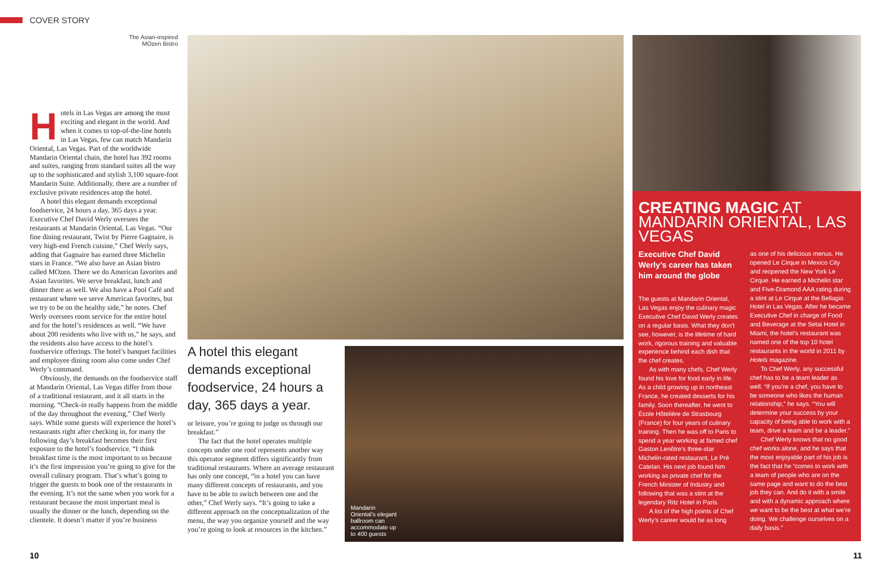COVER STORY
The Asian-inspired MOzen Bistro
Hotels in Las Vegas are among the most exciting and elegant in the world. And when it comes to top-of-the-line hotels in Las Vegas, few can match Mandarin Oriental, Las Vegas. Part of the worldwide Mandarin Oriental chain, the hotel has 392 rooms and suites, ranging from standard suites all the way up to the sophisticated and stylish 3,100 square-foot Mandarin Suite. Additionally, there are a number of exclusive private residences atop the hotel.
A hotel this elegant demands exceptional foodservice, 24 hours a day, 365 days a year. Executive Chef David Werly oversees the restaurants at Mandarin Oriental, Las Vegas. “Our fine dining restaurant, Twist by Pierre Gagnaire, is very high-end French cuisine,” Chef Werly says, adding that Gagnaire has earned three Michelin stars in France. “We also have an Asian bistro called MOzen. There we do American favorites and Asian favorites. We serve breakfast, lunch and dinner there as well. We also have a Pool Café and restaurant where we serve American favorites, but we try to be on the healthy side,” he notes. Chef Werly oversees room service for the entire hotel and for the hotel’s residences as well. “We have about 200 residents who live with us,” he says, and the residents also have access to the hotel’s foodservice offerings. The hotel’s banquet facilities and employee dining room also come under Chef Werly’s command.
Obviously, the demands on the foodservice staff at Mandarin Oriental, Las Vegas differ from those of a traditional restaurant, and it all starts in the morning. “Check-in really happens from the middle of the day throughout the evening,” Chef Werly says. While some guests will experience the hotel’s restaurants right after checking in, for many the following day’s breakfast becomes their first exposure to the hotel’s foodservice. “I think breakfast time is the most important to us because it’s the first impression you’re going to give for the overall culinary program. That’s what’s going to trigger the guests to book one of the restaurants in the evening. It’s not the same when you work for a restaurant because the most important meal is usually the dinner or the lunch, depending on the clientele. It doesn’t matter if you’re business
A hotel this elegant demands exceptional foodservice, 24 hours a day, 365 days a year.
or leisure, you’re going to judge us through our breakfast.”
The fact that the hotel operates multiple concepts under one roof represents another way this operator segment differs significantly from traditional restaurants. Where an average restaurant has only one concept, “in a hotel you can have many different concepts of restaurants, and you have to be able to switch between one and the other,” Chef Werly says. “It’s going to take a different approach on the conceptualization of the menu, the way you organize yourself and the way you’re going to look at resources in the kitchen.”
Mandarin Oriental’s elegant ballroom can accommodate up to 400 guests
CREATING MAGIC AT MANDARIN ORIENTAL, LAS VEGAS
Executive Chef David Werly’s career has taken him around the globe
The guests at Mandarin Oriental, Las Vegas enjoy the culinary magic Executive Chef David Werly creates on a regular basis. What they don’t see, however, is the lifetime of hard work, rigorous training and valuable experience behind each dish that the chef creates.
As with many chefs, Chef Werly found his love for food early in life. As a child growing up in northeast France, he created desserts for his family. Soon thereafter, he went to École Hôtelière de Strasbourg (France) for four years of culinary training. Then he was off to Paris to spend a year working at famed chef Gaston Lenôtre’s three-star Michelin-rated restaurant, Le Pré Catelan. His next job found him working as private chef for the French Minister of Industry and following that was a stint at the legendary Ritz Hotel in Paris.
A list of the high points of Chef Werly’s career would be as long
as one of his delicious menus. He opened Le Cirque in Mexico City and reopened the New York Le Cirque. He earned a Michelin star and Five-Diamond AAA rating during a stint at Le Cirque at the Bellagio Hotel in Las Vegas. After he became Executive Chef in charge of Food and Beverage at the Setai Hotel in Miami, the hotel’s restaurant was named one of the top 10 hotel restaurants in the world in 2011 by Hotels magazine.
To Chef Werly, any successful chef has to be a team leader as well. “If you’re a chef, you have to be someone who likes the human relationship,” he says. “You will determine your success by your capacity of being able to work with a team, drive a team and be a leader.”
Chef Werly knows that no good chef works alone, and he says that the most enjoyable part of his job is the fact that he “comes to work with a team of people who are on the same page and want to do the best job they can. And do it with a smile and with a dynamic approach where we want to be the best at what we’re doing. We challenge ourselves on a daily basis.”
10 11